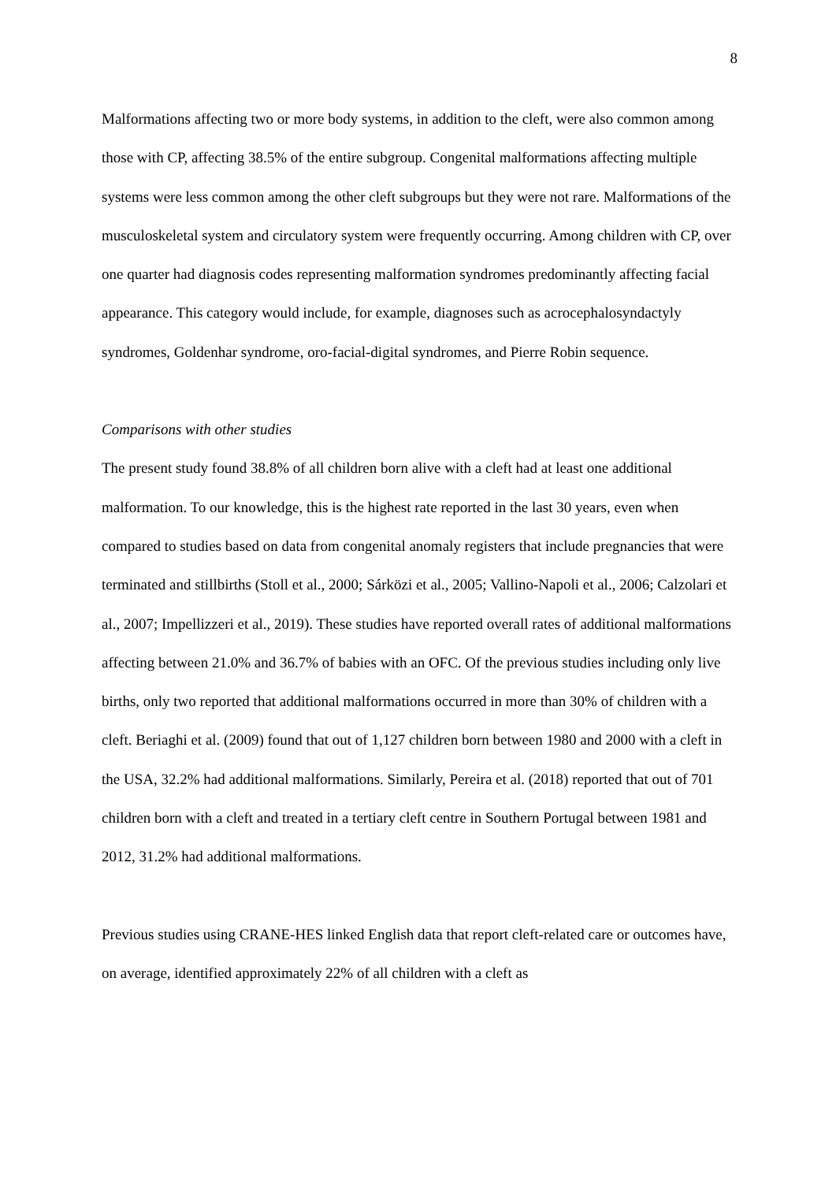8
Malformations affecting two or more body systems, in addition to the cleft, were also common among those with CP, affecting 38.5% of the entire subgroup. Congenital malformations affecting multiple systems were less common among the other cleft subgroups but they were not rare. Malformations of the musculoskeletal system and circulatory system were frequently occurring. Among children with CP, over one quarter had diagnosis codes representing malformation syndromes predominantly affecting facial appearance. This category would include, for example, diagnoses such as acrocephalosyndactyly syndromes, Goldenhar syndrome, oro-facial-digital syndromes, and Pierre Robin sequence.
Comparisons with other studies
The present study found 38.8% of all children born alive with a cleft had at least one additional malformation. To our knowledge, this is the highest rate reported in the last 30 years, even when compared to studies based on data from congenital anomaly registers that include pregnancies that were terminated and stillbirths (Stoll et al., 2000; Sárközi et al., 2005; Vallino-Napoli et al., 2006; Calzolari et al., 2007; Impellizzeri et al., 2019). These studies have reported overall rates of additional malformations affecting between 21.0% and 36.7% of babies with an OFC. Of the previous studies including only live births, only two reported that additional malformations occurred in more than 30% of children with a cleft. Beriaghi et al. (2009) found that out of 1,127 children born between 1980 and 2000 with a cleft in the USA, 32.2% had additional malformations. Similarly, Pereira et al. (2018) reported that out of 701 children born with a cleft and treated in a tertiary cleft centre in Southern Portugal between 1981 and 2012, 31.2% had additional malformations.
Previous studies using CRANE-HES linked English data that report cleft-related care or outcomes have, on average, identified approximately 22% of all children with a cleft as